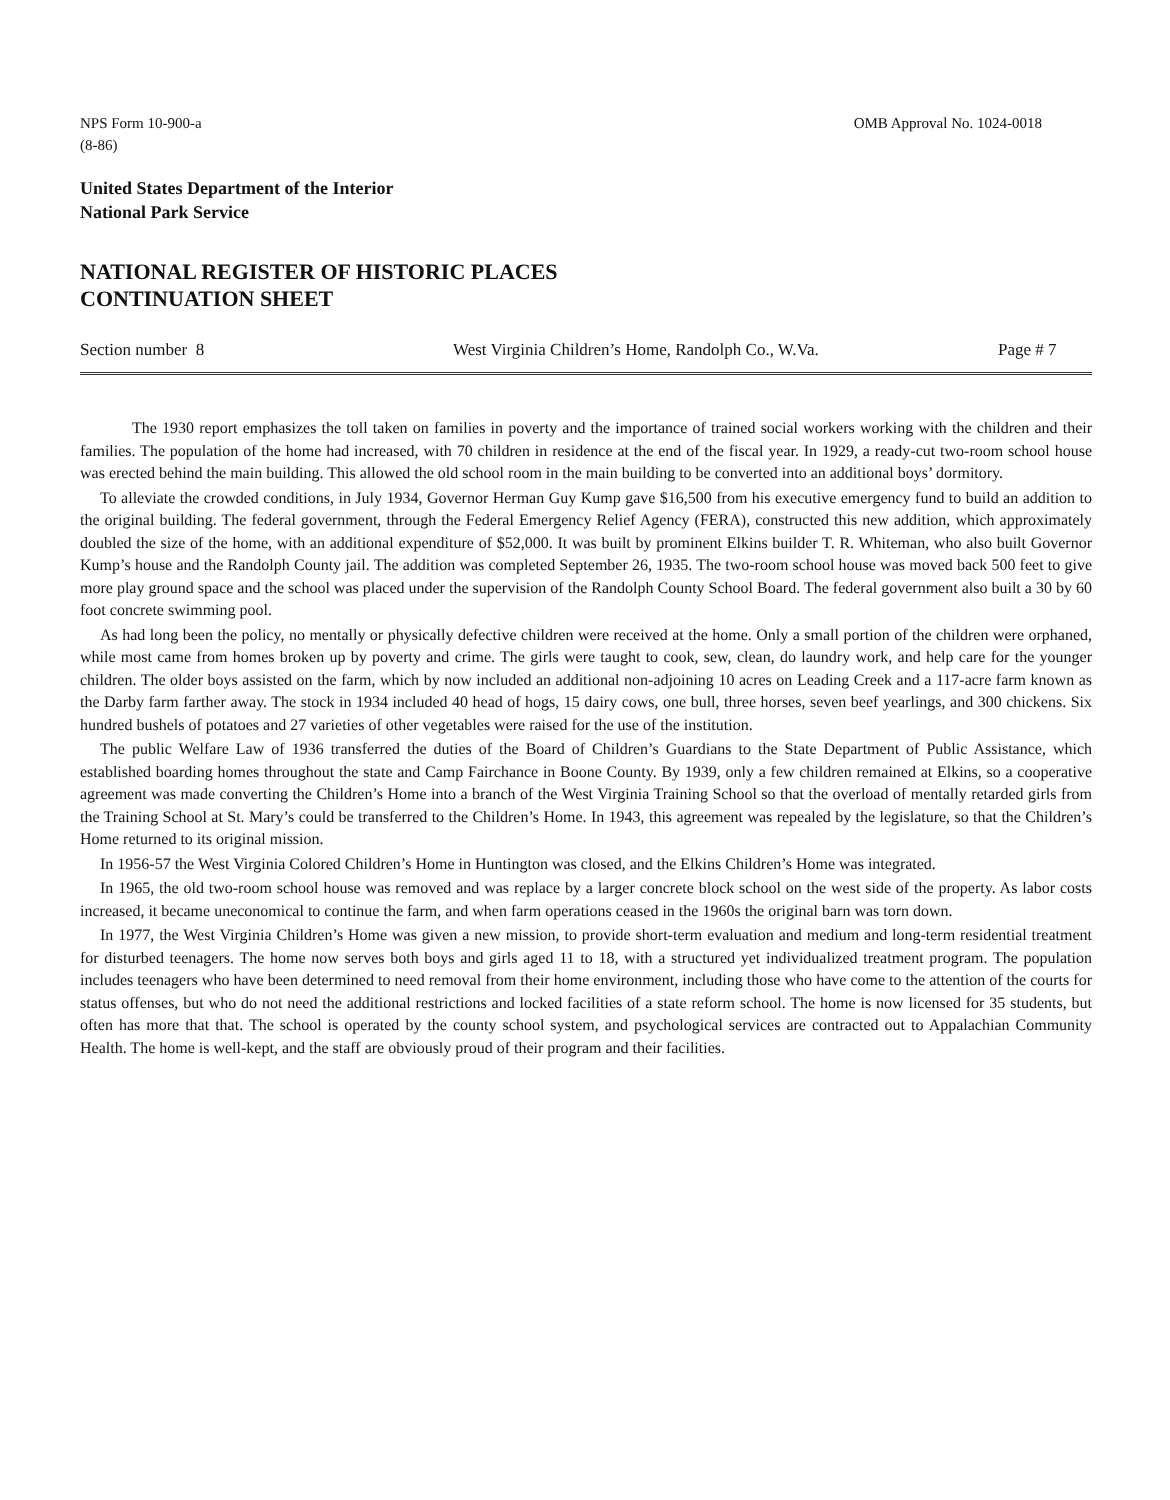NPS Form 10-900-a
(8-86)
OMB Approval No. 1024-0018
United States Department of the Interior
National Park Service
NATIONAL REGISTER OF HISTORIC PLACES
CONTINUATION SHEET
Section number 8 West Virginia Children’s Home, Randolph Co., W.Va. Page # 7
The 1930 report emphasizes the toll taken on families in poverty and the importance of trained social workers working with the children and their families. The population of the home had increased, with 70 children in residence at the end of the fiscal year. In 1929, a ready-cut two-room school house was erected behind the main building. This allowed the old school room in the main building to be converted into an additional boys’ dormitory.
To alleviate the crowded conditions, in July 1934, Governor Herman Guy Kump gave $16,500 from his executive emergency fund to build an addition to the original building. The federal government, through the Federal Emergency Relief Agency (FERA), constructed this new addition, which approximately doubled the size of the home, with an additional expenditure of $52,000. It was built by prominent Elkins builder T. R. Whiteman, who also built Governor Kump’s house and the Randolph County jail. The addition was completed September 26, 1935. The two-room school house was moved back 500 feet to give more play ground space and the school was placed under the supervision of the Randolph County School Board. The federal government also built a 30 by 60 foot concrete swimming pool.
As had long been the policy, no mentally or physically defective children were received at the home. Only a small portion of the children were orphaned, while most came from homes broken up by poverty and crime. The girls were taught to cook, sew, clean, do laundry work, and help care for the younger children. The older boys assisted on the farm, which by now included an additional non-adjoining 10 acres on Leading Creek and a 117-acre farm known as the Darby farm farther away. The stock in 1934 included 40 head of hogs, 15 dairy cows, one bull, three horses, seven beef yearlings, and 300 chickens. Six hundred bushels of potatoes and 27 varieties of other vegetables were raised for the use of the institution.
The public Welfare Law of 1936 transferred the duties of the Board of Children’s Guardians to the State Department of Public Assistance, which established boarding homes throughout the state and Camp Fairchance in Boone County. By 1939, only a few children remained at Elkins, so a cooperative agreement was made converting the Children’s Home into a branch of the West Virginia Training School so that the overload of mentally retarded girls from the Training School at St. Mary’s could be transferred to the Children’s Home. In 1943, this agreement was repealed by the legislature, so that the Children’s Home returned to its original mission.
In 1956-57 the West Virginia Colored Children’s Home in Huntington was closed, and the Elkins Children’s Home was integrated.
In 1965, the old two-room school house was removed and was replace by a larger concrete block school on the west side of the property. As labor costs increased, it became uneconomical to continue the farm, and when farm operations ceased in the 1960s the original barn was torn down.
In 1977, the West Virginia Children’s Home was given a new mission, to provide short-term evaluation and medium and long-term residential treatment for disturbed teenagers. The home now serves both boys and girls aged 11 to 18, with a structured yet individualized treatment program. The population includes teenagers who have been determined to need removal from their home environment, including those who have come to the attention of the courts for status offenses, but who do not need the additional restrictions and locked facilities of a state reform school. The home is now licensed for 35 students, but often has more that that. The school is operated by the county school system, and psychological services are contracted out to Appalachian Community Health. The home is well-kept, and the staff are obviously proud of their program and their facilities.